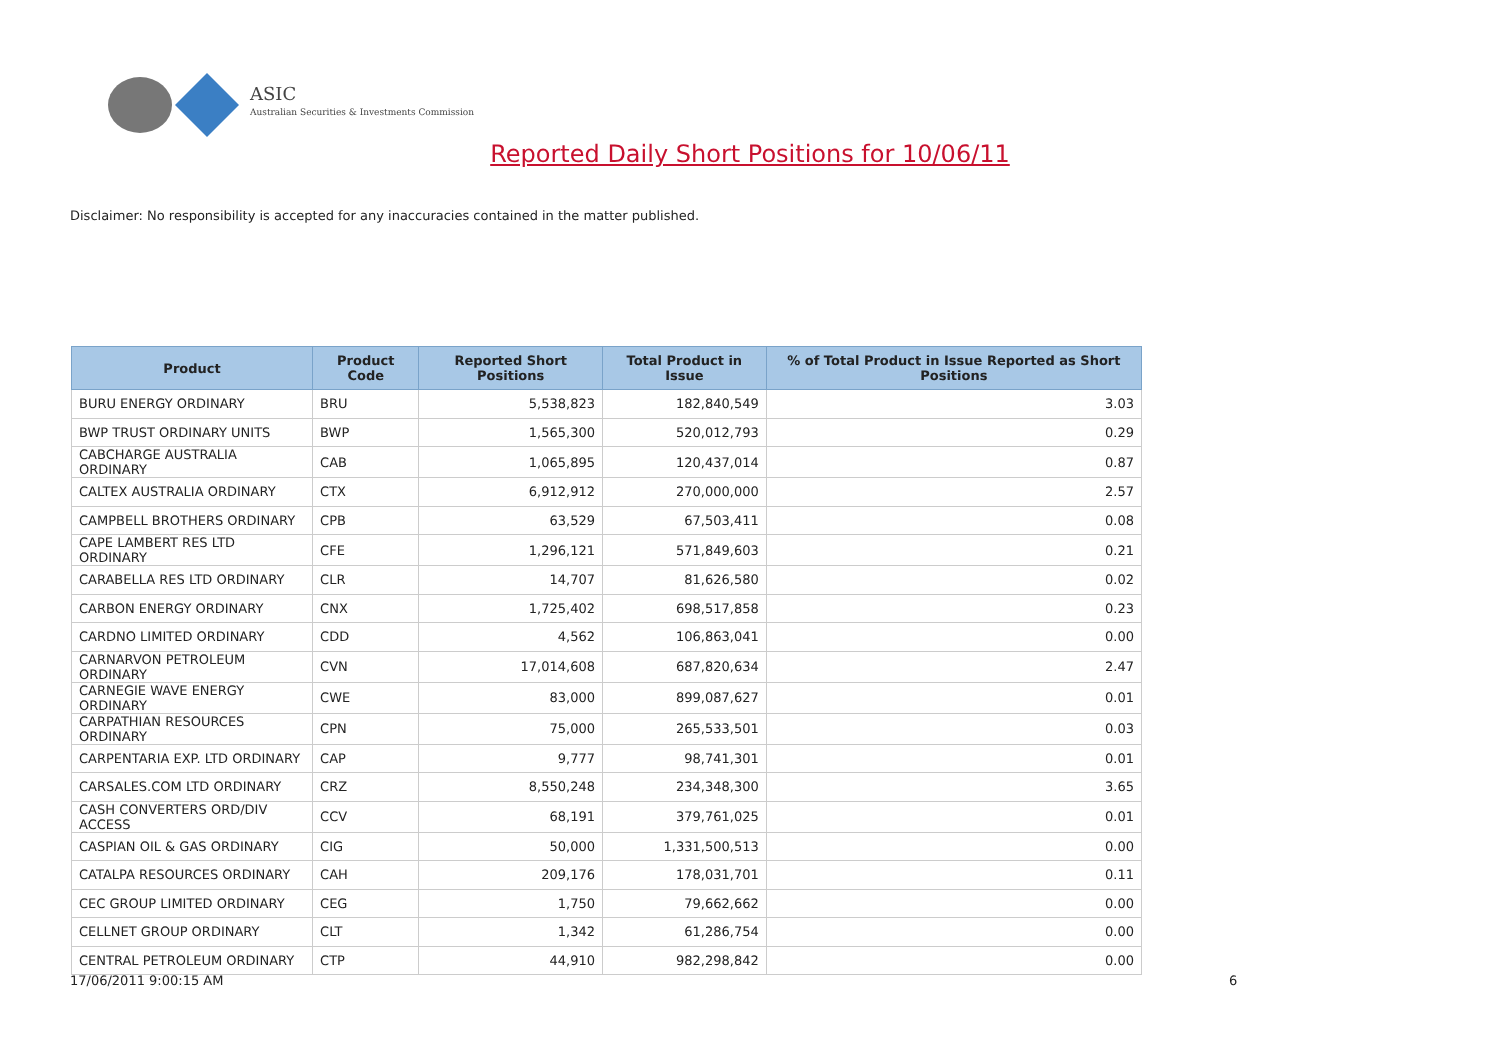ASIC
Australian Securities & Investments Commission
Reported Daily Short Positions for 10/06/11
Disclaimer: No responsibility is accepted for any inaccuracies contained in the matter published.
| Product | Product Code | Reported Short Positions | Total Product in Issue | % of Total Product in Issue Reported as Short Positions |
| --- | --- | --- | --- | --- |
| BURU ENERGY ORDINARY | BRU | 5,538,823 | 182,840,549 | 3.03 |
| BWP TRUST ORDINARY UNITS | BWP | 1,565,300 | 520,012,793 | 0.29 |
| CABCHARGE AUSTRALIA ORDINARY | CAB | 1,065,895 | 120,437,014 | 0.87 |
| CALTEX AUSTRALIA ORDINARY | CTX | 6,912,912 | 270,000,000 | 2.57 |
| CAMPBELL BROTHERS ORDINARY | CPB | 63,529 | 67,503,411 | 0.08 |
| CAPE LAMBERT RES LTD ORDINARY | CFE | 1,296,121 | 571,849,603 | 0.21 |
| CARABELLA RES LTD ORDINARY | CLR | 14,707 | 81,626,580 | 0.02 |
| CARBON ENERGY ORDINARY | CNX | 1,725,402 | 698,517,858 | 0.23 |
| CARDNO LIMITED ORDINARY | CDD | 4,562 | 106,863,041 | 0.00 |
| CARNARVON PETROLEUM ORDINARY | CVN | 17,014,608 | 687,820,634 | 2.47 |
| CARNEGIE WAVE ENERGY ORDINARY | CWE | 83,000 | 899,087,627 | 0.01 |
| CARPATHIAN RESOURCES ORDINARY | CPN | 75,000 | 265,533,501 | 0.03 |
| CARPENTARIA EXP. LTD ORDINARY | CAP | 9,777 | 98,741,301 | 0.01 |
| CARSALES.COM LTD ORDINARY | CRZ | 8,550,248 | 234,348,300 | 3.65 |
| CASH CONVERTERS ORD/DIV ACCESS | CCV | 68,191 | 379,761,025 | 0.01 |
| CASPIAN OIL & GAS ORDINARY | CIG | 50,000 | 1,331,500,513 | 0.00 |
| CATALPA RESOURCES ORDINARY | CAH | 209,176 | 178,031,701 | 0.11 |
| CEC GROUP LIMITED ORDINARY | CEG | 1,750 | 79,662,662 | 0.00 |
| CELLNET GROUP ORDINARY | CLT | 1,342 | 61,286,754 | 0.00 |
| CENTRAL PETROLEUM ORDINARY | CTP | 44,910 | 982,298,842 | 0.00 |
17/06/2011 9:00:15 AM 6